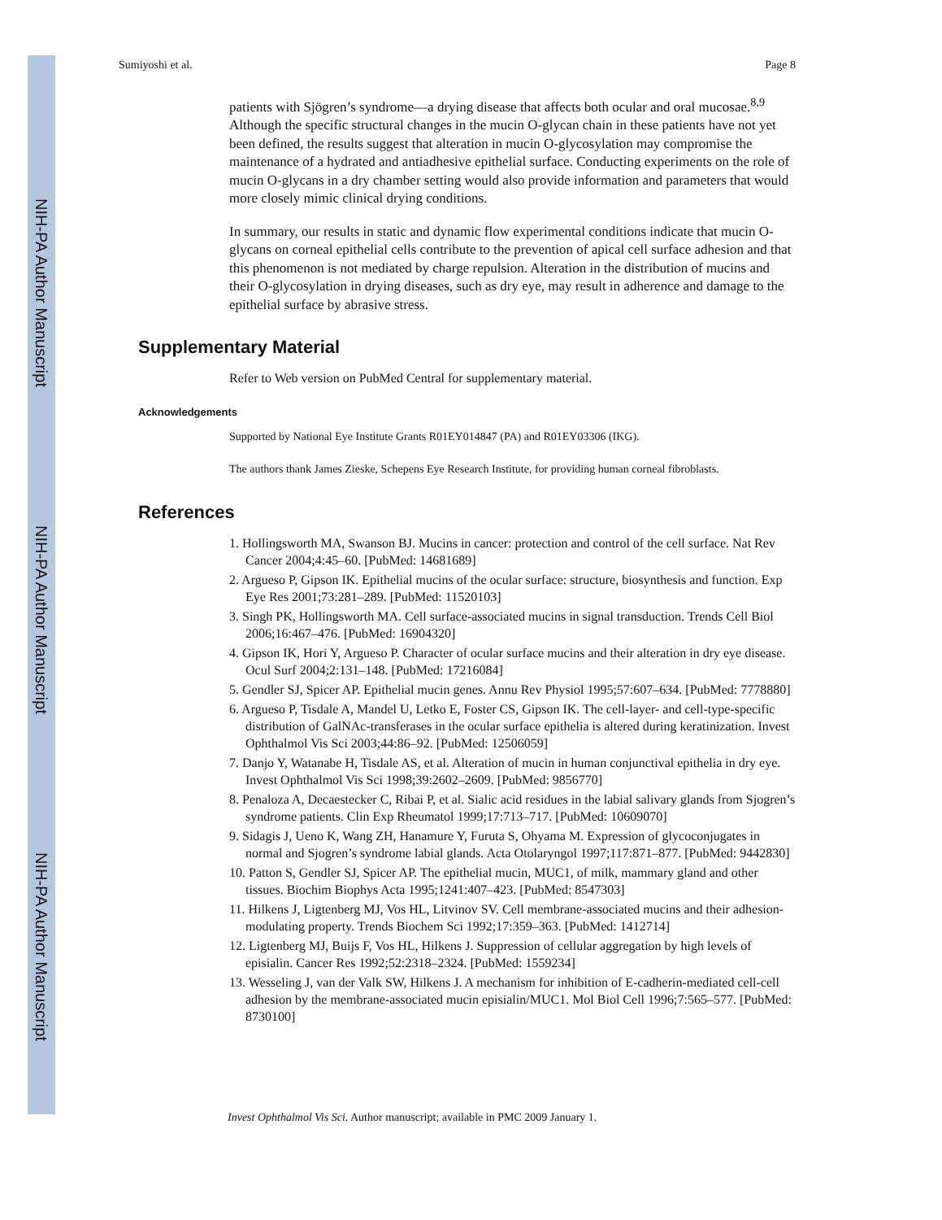NIH-PA Author Manuscript
NIH-PA Author Manuscript
NIH-PA Author Manuscript
Sumiyoshi et al. Page 8
patients with Sjögren’s syndrome—a drying disease that affects both ocular and oral mucosae.<sup>8,9</sup> Although the specific structural changes in the mucin O-glycan chain in these patients have not yet been defined, the results suggest that alteration in mucin O-glycosylation may compromise the maintenance of a hydrated and antiadhesive epithelial surface. Conducting experiments on the role of mucin O-glycans in a dry chamber setting would also provide information and parameters that would more closely mimic clinical drying conditions.
In summary, our results in static and dynamic flow experimental conditions indicate that mucin O-glycans on corneal epithelial cells contribute to the prevention of apical cell surface adhesion and that this phenomenon is not mediated by charge repulsion. Alteration in the distribution of mucins and their O-glycosylation in drying diseases, such as dry eye, may result in adherence and damage to the epithelial surface by abrasive stress.
Supplementary Material
Refer to Web version on PubMed Central for supplementary material.
Acknowledgements
Supported by National Eye Institute Grants R01EY014847 (PA) and R01EY03306 (IKG).
The authors thank James Zieske, Schepens Eye Research Institute, for providing human corneal fibroblasts.
References
1. Hollingsworth MA, Swanson BJ. Mucins in cancer: protection and control of the cell surface. Nat Rev Cancer 2004;4:45–60. [PubMed: 14681689]
2. Argueso P, Gipson IK. Epithelial mucins of the ocular surface: structure, biosynthesis and function. Exp Eye Res 2001;73:281–289. [PubMed: 11520103]
3. Singh PK, Hollingsworth MA. Cell surface-associated mucins in signal transduction. Trends Cell Biol 2006;16:467–476. [PubMed: 16904320]
4. Gipson IK, Hori Y, Argueso P. Character of ocular surface mucins and their alteration in dry eye disease. Ocul Surf 2004;2:131–148. [PubMed: 17216084]
5. Gendler SJ, Spicer AP. Epithelial mucin genes. Annu Rev Physiol 1995;57:607–634. [PubMed: 7778880]
6. Argueso P, Tisdale A, Mandel U, Letko E, Foster CS, Gipson IK. The cell-layer- and cell-type-specific distribution of GalNAc-transferases in the ocular surface epithelia is altered during keratinization. Invest Ophthalmol Vis Sci 2003;44:86–92. [PubMed: 12506059]
7. Danjo Y, Watanabe H, Tisdale AS, et al. Alteration of mucin in human conjunctival epithelia in dry eye. Invest Ophthalmol Vis Sci 1998;39:2602–2609. [PubMed: 9856770]
8. Penaloza A, Decaestecker C, Ribai P, et al. Sialic acid residues in the labial salivary glands from Sjogren’s syndrome patients. Clin Exp Rheumatol 1999;17:713–717. [PubMed: 10609070]
9. Sidagis J, Ueno K, Wang ZH, Hanamure Y, Furuta S, Ohyama M. Expression of glycoconjugates in normal and Sjogren’s syndrome labial glands. Acta Otolaryngol 1997;117:871–877. [PubMed: 9442830]
10. Patton S, Gendler SJ, Spicer AP. The epithelial mucin, MUC1, of milk, mammary gland and other tissues. Biochim Biophys Acta 1995;1241:407–423. [PubMed: 8547303]
11. Hilkens J, Ligtenberg MJ, Vos HL, Litvinov SV. Cell membrane-associated mucins and their adhesion-modulating property. Trends Biochem Sci 1992;17:359–363. [PubMed: 1412714]
12. Ligtenberg MJ, Buijs F, Vos HL, Hilkens J. Suppression of cellular aggregation by high levels of episialin. Cancer Res 1992;52:2318–2324. [PubMed: 1559234]
13. Wesseling J, van der Valk SW, Hilkens J. A mechanism for inhibition of E-cadherin-mediated cell-cell adhesion by the membrane-associated mucin episialin/MUC1. Mol Biol Cell 1996;7:565–577. [PubMed: 8730100]
Invest Ophthalmol Vis Sci. Author manuscript; available in PMC 2009 January 1.